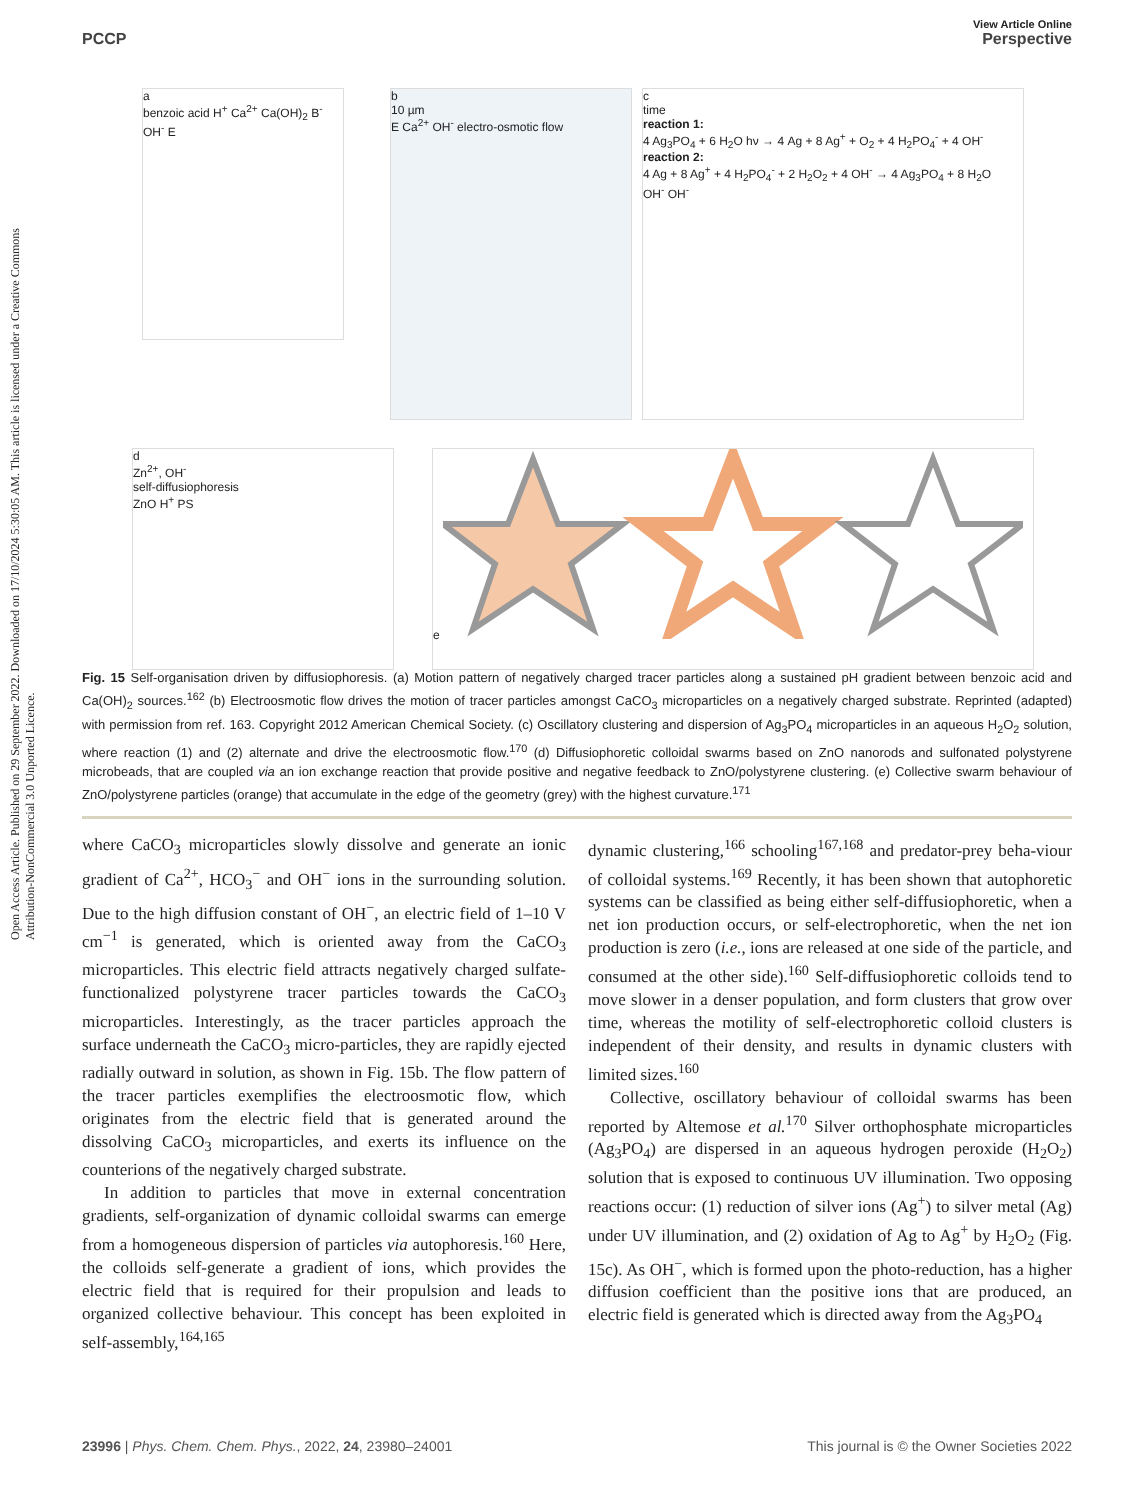Open Access Article. Published on 29 September 2022. Downloaded on 17/10/2024 5:30:05 AM. This article is licensed under a Creative Commons Attribution-NonCommercial 3.0 Unported Licence.
View Article Online
PCCP Perspective
a
benzoic acid H<sup>+</sup> Ca<sup>2+</sup> Ca(OH)<sub>2</sub> B<sup>-</sup> OH<sup>-</sup> E
b
10 µm
E Ca<sup>2+</sup> OH<sup>-</sup> electro-osmotic flow
c
time
reaction 1:
4 Ag<sub>3</sub>PO<sub>4</sub> + 6 H<sub>2</sub>O hν → 4 Ag + 8 Ag<sup>+</sup> + O<sub>2</sub> + 4 H<sub>2</sub>PO<sub>4</sub><sup>-</sup> + 4 OH<sup>-</sup>
reaction 2:
4 Ag + 8 Ag<sup>+</sup> + 4 H<sub>2</sub>PO<sub>4</sub><sup>-</sup> + 2 H<sub>2</sub>O<sub>2</sub> + 4 OH<sup>-</sup> → 4 Ag<sub>3</sub>PO<sub>4</sub> + 8 H<sub>2</sub>O
OH<sup>-</sup> OH<sup>-</sup>
d
Zn<sup>2+</sup>, OH<sup>-</sup>
self-diffusiophoresis
ZnO H<sup>+</sup> PS
e
Fig. 15 Self-organisation driven by diffusiophoresis. (a) Motion pattern of negatively charged tracer particles along a sustained pH gradient between benzoic acid and Ca(OH)<sub>2</sub> sources.<sup>162</sup> (b) Electroosmotic flow drives the motion of tracer particles amongst CaCO<sub>3</sub> microparticles on a negatively charged substrate. Reprinted (adapted) with permission from ref. 163. Copyright 2012 American Chemical Society. (c) Oscillatory clustering and dispersion of Ag<sub>3</sub>PO<sub>4</sub> microparticles in an aqueous H<sub>2</sub>O<sub>2</sub> solution, where reaction (1) and (2) alternate and drive the electroosmotic flow.<sup>170</sup> (d) Diffusiophoretic colloidal swarms based on ZnO nanorods and sulfonated polystyrene microbeads, that are coupled via an ion exchange reaction that provide positive and negative feedback to ZnO/polystyrene clustering. (e) Collective swarm behaviour of ZnO/polystyrene particles (orange) that accumulate in the edge of the geometry (grey) with the highest curvature.<sup>171</sup>
where CaCO<sub>3</sub> microparticles slowly dissolve and generate an ionic gradient of Ca<sup>2+</sup>, HCO<sub>3</sub><sup>−</sup> and OH<sup>−</sup> ions in the surrounding solution. Due to the high diffusion constant of OH<sup>−</sup>, an electric field of 1–10 V cm<sup>−1</sup> is generated, which is oriented away from the CaCO<sub>3</sub> microparticles. This electric field attracts negatively charged sulfate-functionalized polystyrene tracer particles towards the CaCO<sub>3</sub> microparticles. Interestingly, as the tracer particles approach the surface underneath the CaCO<sub>3</sub> micro-particles, they are rapidly ejected radially outward in solution, as shown in Fig. 15b. The flow pattern of the tracer particles exemplifies the electroosmotic flow, which originates from the electric field that is generated around the dissolving CaCO<sub>3</sub> microparticles, and exerts its influence on the counterions of the negatively charged substrate.
In addition to particles that move in external concentration gradients, self-organization of dynamic colloidal swarms can emerge from a homogeneous dispersion of particles via autophoresis.<sup>160</sup> Here, the colloids self-generate a gradient of ions, which provides the electric field that is required for their propulsion and leads to organized collective behaviour. This concept has been exploited in self-assembly,<sup>164,165</sup>
dynamic clustering,<sup>166</sup> schooling<sup>167,168</sup> and predator-prey beha-viour of colloidal systems.<sup>169</sup> Recently, it has been shown that autophoretic systems can be classified as being either self-diffusiophoretic, when a net ion production occurs, or self-electrophoretic, when the net ion production is zero (i.e., ions are released at one side of the particle, and consumed at the other side).<sup>160</sup> Self-diffusiophoretic colloids tend to move slower in a denser population, and form clusters that grow over time, whereas the motility of self-electrophoretic colloid clusters is independent of their density, and results in dynamic clusters with limited sizes.<sup>160</sup>
Collective, oscillatory behaviour of colloidal swarms has been reported by Altemose et al.<sup>170</sup> Silver orthophosphate microparticles (Ag<sub>3</sub>PO<sub>4</sub>) are dispersed in an aqueous hydrogen peroxide (H<sub>2</sub>O<sub>2</sub>) solution that is exposed to continuous UV illumination. Two opposing reactions occur: (1) reduction of silver ions (Ag<sup>+</sup>) to silver metal (Ag) under UV illumination, and (2) oxidation of Ag to Ag<sup>+</sup> by H<sub>2</sub>O<sub>2</sub> (Fig. 15c). As OH<sup>−</sup>, which is formed upon the photo-reduction, has a higher diffusion coefficient than the positive ions that are produced, an electric field is generated which is directed away from the Ag<sub>3</sub>PO<sub>4</sub>
23996 | Phys. Chem. Chem. Phys., 2022, 24, 23980–24001 This journal is © the Owner Societies 2022